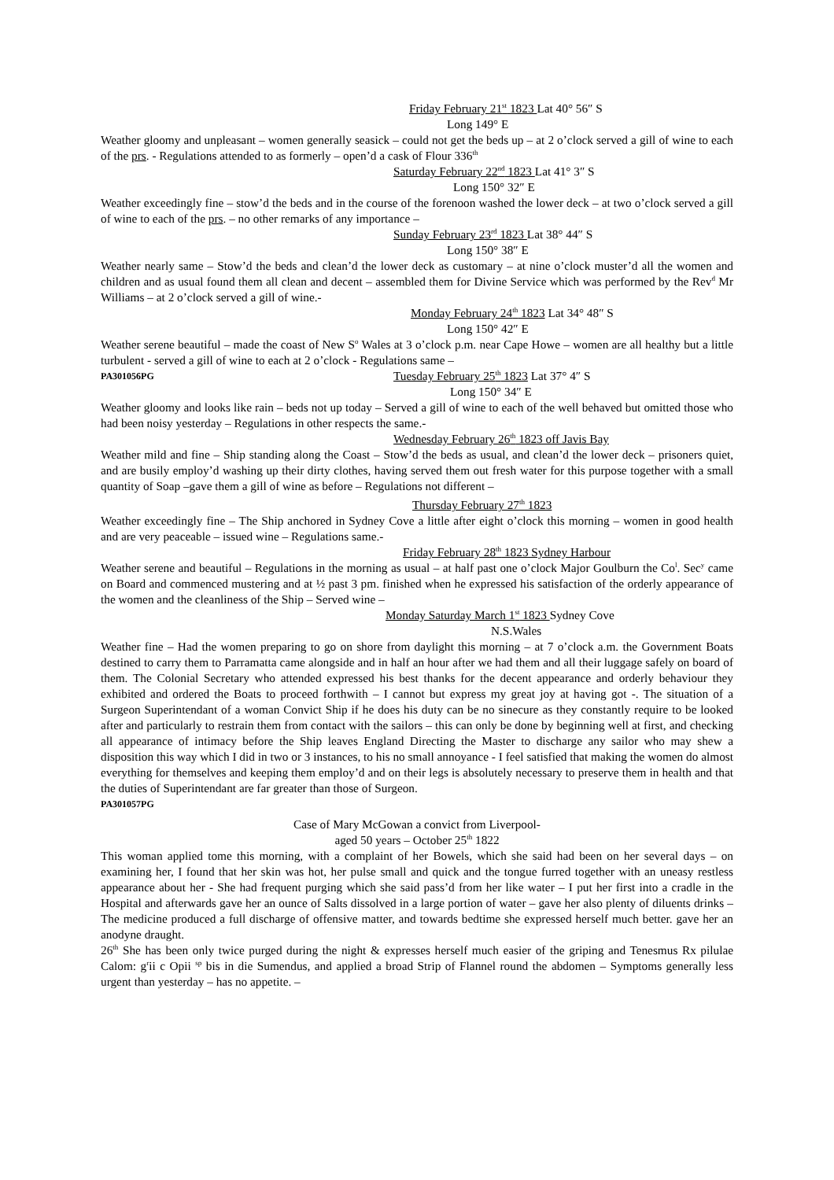Friday February 21<sup>st</sup> 1823 Lat 40° 56″ S
Long 149° E
Weather gloomy and unpleasant – women generally seasick – could not get the beds up – at 2 o’clock served a gill of wine to each of the prs. - Regulations attended to as formerly – open’d a cask of Flour 336<sup>th</sup>
Saturday February 22<sup>nd</sup> 1823 Lat 41° 3″ S
Long 150° 32″ E
Weather exceedingly fine – stow’d the beds and in the course of the forenoon washed the lower deck – at two o’clock served a gill of wine to each of the prs. – no other remarks of any importance –
Sunday February 23<sup>rd</sup> 1823 Lat 38° 44″ S
Long 150° 38″ E
Weather nearly same – Stow’d the beds and clean’d the lower deck as customary – at nine o’clock muster’d all the women and children and as usual found them all clean and decent – assembled them for Divine Service which was performed by the Rev<sup>d</sup> Mr Williams – at 2 o’clock served a gill of wine.-
Monday February 24<sup>th</sup> 1823 Lat 34° 48″ S
Long 150° 42″ E
Weather serene beautiful – made the coast of New S<sup>o</sup> Wales at 3 o’clock p.m. near Cape Howe – women are all healthy but a little turbulent - served a gill of wine to each at 2 o’clock - Regulations same –
PA301056PG Tuesday February 25<sup>th</sup> 1823 Lat 37° 4″ S
Long 150° 34″ E
Weather gloomy and looks like rain – beds not up today – Served a gill of wine to each of the well behaved but omitted those who had been noisy yesterday – Regulations in other respects the same.-
Wednesday February 26<sup>th</sup> 1823 off Javis Bay
Weather mild and fine – Ship standing along the Coast – Stow’d the beds as usual, and clean’d the lower deck – prisoners quiet, and are busily employ’d washing up their dirty clothes, having served them out fresh water for this purpose together with a small quantity of Soap –gave them a gill of wine as before – Regulations not different –
Thursday February 27<sup>th</sup> 1823
Weather exceedingly fine – The Ship anchored in Sydney Cove a little after eight o’clock this morning – women in good health and are very peaceable – issued wine – Regulations same.-
Friday February 28<sup>th</sup> 1823 Sydney Harbour
Weather serene and beautiful – Regulations in the morning as usual – at half past one o’clock Major Goulburn the Co<sup>l</sup>. Sec<sup>y</sup> came on Board and commenced mustering and at ½ past 3 pm. finished when he expressed his satisfaction of the orderly appearance of the women and the cleanliness of the Ship – Served wine –
Monday Saturday March 1<sup>st</sup> 1823 Sydney Cove
N.S.Wales
Weather fine – Had the women preparing to go on shore from daylight this morning – at 7 o’clock a.m. the Government Boats destined to carry them to Parramatta came alongside and in half an hour after we had them and all their luggage safely on board of them. The Colonial Secretary who attended expressed his best thanks for the decent appearance and orderly behaviour they exhibited and ordered the Boats to proceed forthwith – I cannot but express my great joy at having got -. The situation of a Surgeon Superintendant of a woman Convict Ship if he does his duty can be no sinecure as they constantly require to be looked after and particularly to restrain them from contact with the sailors – this can only be done by beginning well at first, and checking all appearance of intimacy before the Ship leaves England Directing the Master to discharge any sailor who may shew a disposition this way which I did in two or 3 instances, to his no small annoyance - I feel satisfied that making the women do almost everything for themselves and keeping them employ’d and on their legs is absolutely necessary to preserve them in health and that the duties of Superintendant are far greater than those of Surgeon.
PA301057PG
Case of Mary McGowan a convict from Liverpool-
aged 50 years – October 25<sup>th</sup> 1822
This woman applied tome this morning, with a complaint of her Bowels, which she said had been on her several days – on examining her, I found that her skin was hot, her pulse small and quick and the tongue furred together with an uneasy restless appearance about her - She had frequent purging which she said pass’d from her like water – I put her first into a cradle in the Hospital and afterwards gave her an ounce of Salts dissolved in a large portion of water – gave her also plenty of diluents drinks – The medicine produced a full discharge of offensive matter, and towards bedtime she expressed herself much better. gave her an anodyne draught.
26<sup>th</sup> She has been only twice purged during the night & expresses herself much easier of the griping and Tenesmus Rx pilulae Calom: g<sup>r</sup>ii c Opii <sup>sp</sup> bis in die Sumendus, and applied a broad Strip of Flannel round the abdomen – Symptoms generally less urgent than yesterday – has no appetite. –